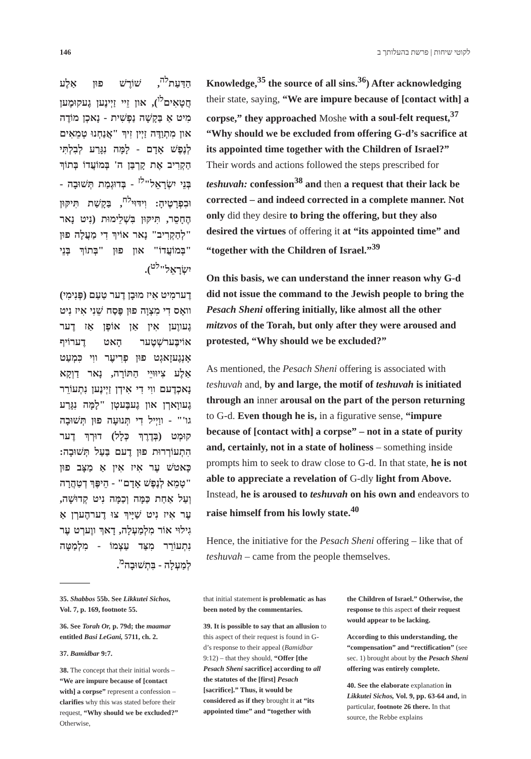146 לקוטי שיחות | פרשת בהעלותך ב
הַדַּעַת<sup>לה</sup>, שׁוֹרֶשׁ פוּן אַלֶע חֲטָאִים<sup>לו</sup>), און זֵיי זַיְינֶען גֶעקוּמֶען מִיט אַ בַּקָשָׁה נַפְשִׁית - נָאכְן מוֹדֶה און מִתְוַדֶּה זַיְין זִיךְ "אֲנַחְנוּ טְמֵאִים לְנֶפֶשׁ אָדָם - לָמָּה נִגָּרַע לְבִלְתִּי הַקְרִיב אֶת קָרְבַּן ה' בְּמוֹעֲדוֹ בְּתוֹךְ בְּנֵי יִשְׂרָאֵל"<sup>לז</sup> - בְּדוּגְמַת תְּשׁוּבָה - וּבִפְרָטֶיהָ: וִידּוּי<sup>לח</sup>, בַּקָשַׁת תִּיקּוּן הֶחָסֵר, תִּיקּוּן בִּשְׁלֵימוּת (נִיט נָאר "לְהַקְרִיב" נָאר אוֹיךְ דִי מַעֲלָה פוּן "בְּמוֹעֲדוֹ" און פוּן "בְּתוֹךְ בְּנֵי יִשְׂרָאֵל"<sup>לט</sup>).
דֶערמִיט אִיז מוּבָן דֶער טַעַם (פְּנִימִי) וואָס דִי מִצְוָה פוּן פֶּסַח שֵׁנִי אִיז נִיט גֶעווֶען אִין אַן אוֹפֶן אַז דֶער אוֹיבֶּערשְׁטֶער הָאט דֶערוֹיף אָנְגֶעזָאגְט פוּן פְרִיעֶר ווִי כִּמְעַט אַלֶע צִיוּוּיֵי הַתּוֹרָה, נָאר דַוְקָא נָאכְדֶעם ווִי דִי אִידְן זַיְינֶען נִתְעוֹרֵר גֶעווָארְן און גֶעבֶּעטְן "לָמָּה נִגָּרַע גו'" - ווַיְיל דִי תְּנוּעָה פוּן תְּשׁוּבָה קוּמְט (בְּדֶרֶךְ כְּלָל) דוּרְךְ דֶער הִתְעוֹרְרוּת פוּן דֶעם בַּעַל תְּשׁוּבָה: כָּאטשׁ עֶר אִיז אִין אַ מַצָּב פוּן "טָמֵא לְנֶפֶשׁ אָדָם" - הֵיפֶּךְ דְטַהֲרָה וְעַל אַחַת כַּמָּה וְכַמָּה נִיט קְדוּשָׁה, עֶר אִיז נִיט שַׁיָּיךְ צוּ דֶערהֶערְן אַ גִילוּי אוֹר מִלְמַעְלָה, דָאךְ ווֶערְט עֶר נִתְעוֹרֵר מִצַּד עַצְמוֹ - מִלְמַטָּה לְמַעְלָה - בִּתְשׁוּבָה<sup>מ</sup>.
Knowledge,<sup>35</sup> the source of all sins.<sup>36</sup>) After acknowledging their state, saying, “We are impure because of [contact with] a corpse,” they approached Moshe with a soul-felt request,<sup>37</sup> “Why should we be excluded from offering G-d’s sacrifice at its appointed time together with the Children of Israel?” Their words and actions followed the steps prescribed for teshuvah: confession<sup>38</sup> and then a request that their lack be corrected – and indeed corrected in a complete manner. Not only did they desire to bring the offering, but they also desired the virtues of offering it at “its appointed time” and “together with the Children of Israel.”<sup>39</sup>
On this basis, we can understand the inner reason why G-d did not issue the command to the Jewish people to bring the Pesach Sheni offering initially, like almost all the other mitzvos of the Torah, but only after they were aroused and protested, “Why should we be excluded?”
As mentioned, the Pesach Sheni offering is associated with teshuvah and, by and large, the motif of teshuvah is initiated through an inner arousal on the part of the person returning to G-d. Even though he is, in a figurative sense, “impure because of [contact with] a corpse” – not in a state of purity and, certainly, not in a state of holiness – something inside prompts him to seek to draw close to G-d. In that state, he is not able to appreciate a revelation of G-dly light from Above. Instead, he is aroused to teshuvah on his own and endeavors to raise himself from his lowly state.<sup>40</sup>
Hence, the initiative for the Pesach Sheni offering – like that of teshuvah – came from the people themselves.
35. Shabbos 55b. See Likkutei Sichos, Vol. 7, p. 169, footnote 55.
36. See Torah Or, p. 79d; the maamar entitled Basi LeGani, 5711, ch. 2.
37. Bamidbar 9:7.
38. The concept that their initial words – “We are impure because of [contact with] a corpse” represent a confession – clarifies why this was stated before their request, “Why should we be excluded?” Otherwise,
that initial statement is problematic as has been noted by the commentaries.
39. It is possible to say that an allusion to this aspect of their request is found in G-d’s response to their appeal (Bamidbar 9:12) – that they should, “Offer [the Pesach Sheni sacrifice] according to all the statutes of the [first] Pesach [sacrifice].” Thus, it would be considered as if they brought it at “its appointed time” and “together with
the Children of Israel.” Otherwise, the response to this aspect of their request would appear to be lacking.
According to this understanding, the “compensation” and “rectification” (see sec. 1) brought about by the Pesach Sheni offering was entirely complete.
40. See the elaborate explanation in Likkutei Sichos, Vol. 9, pp. 63-64 and, in particular, footnote 26 there. In that source, the Rebbe explains